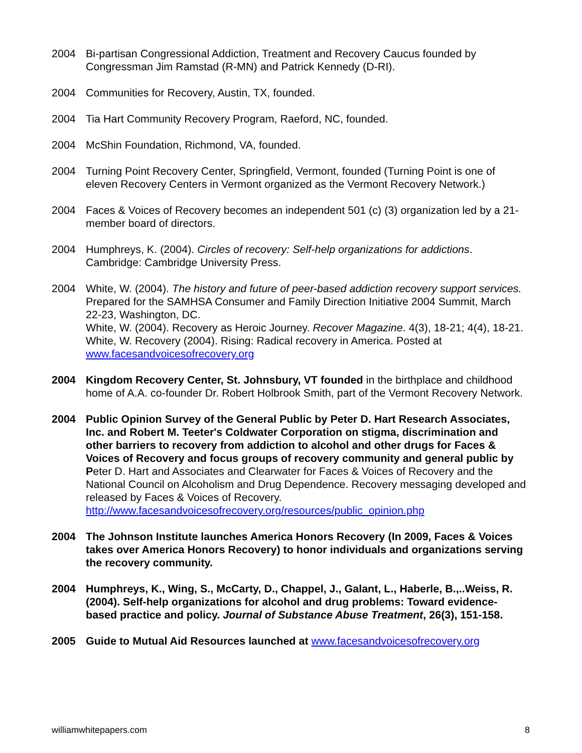2004 Bi-partisan Congressional Addiction, Treatment and Recovery Caucus founded by Congressman Jim Ramstad (R-MN) and Patrick Kennedy (D-RI).
2004 Communities for Recovery, Austin, TX, founded.
2004 Tia Hart Community Recovery Program, Raeford, NC, founded.
2004 McShin Foundation, Richmond, VA, founded.
2004 Turning Point Recovery Center, Springfield, Vermont, founded (Turning Point is one of eleven Recovery Centers in Vermont organized as the Vermont Recovery Network.)
2004 Faces & Voices of Recovery becomes an independent 501 (c) (3) organization led by a 21-member board of directors.
2004 Humphreys, K. (2004). Circles of recovery: Self-help organizations for addictions. Cambridge: Cambridge University Press.
2004 White, W. (2004). The history and future of peer-based addiction recovery support services. Prepared for the SAMHSA Consumer and Family Direction Initiative 2004 Summit, March 22-23, Washington, DC.
White, W. (2004). Recovery as Heroic Journey. Recover Magazine. 4(3), 18-21; 4(4), 18-21.
White, W. Recovery (2004). Rising: Radical recovery in America. Posted at www.facesandvoicesofrecovery.org
2004 Kingdom Recovery Center, St. Johnsbury, VT founded in the birthplace and childhood home of A.A. co-founder Dr. Robert Holbrook Smith, part of the Vermont Recovery Network.
2004 Public Opinion Survey of the General Public by Peter D. Hart Research Associates, Inc. and Robert M. Teeter's Coldwater Corporation on stigma, discrimination and other barriers to recovery from addiction to alcohol and other drugs for Faces & Voices of Recovery and focus groups of recovery community and general public by Peter D. Hart and Associates and Clearwater for Faces & Voices of Recovery and the National Council on Alcoholism and Drug Dependence. Recovery messaging developed and released by Faces & Voices of Recovery. http://www.facesandvoicesofrecovery.org/resources/public_opinion.php
2004 The Johnson Institute launches America Honors Recovery (In 2009, Faces & Voices takes over America Honors Recovery) to honor individuals and organizations serving the recovery community.
2004 Humphreys, K., Wing, S., McCarty, D., Chappel, J., Galant, L., Haberle, B.,..Weiss, R. (2004). Self-help organizations for alcohol and drug problems: Toward evidence-based practice and policy. Journal of Substance Abuse Treatment, 26(3), 151-158.
2005 Guide to Mutual Aid Resources launched at www.facesandvoicesofrecovery.org
williamwhitepapers.com 8